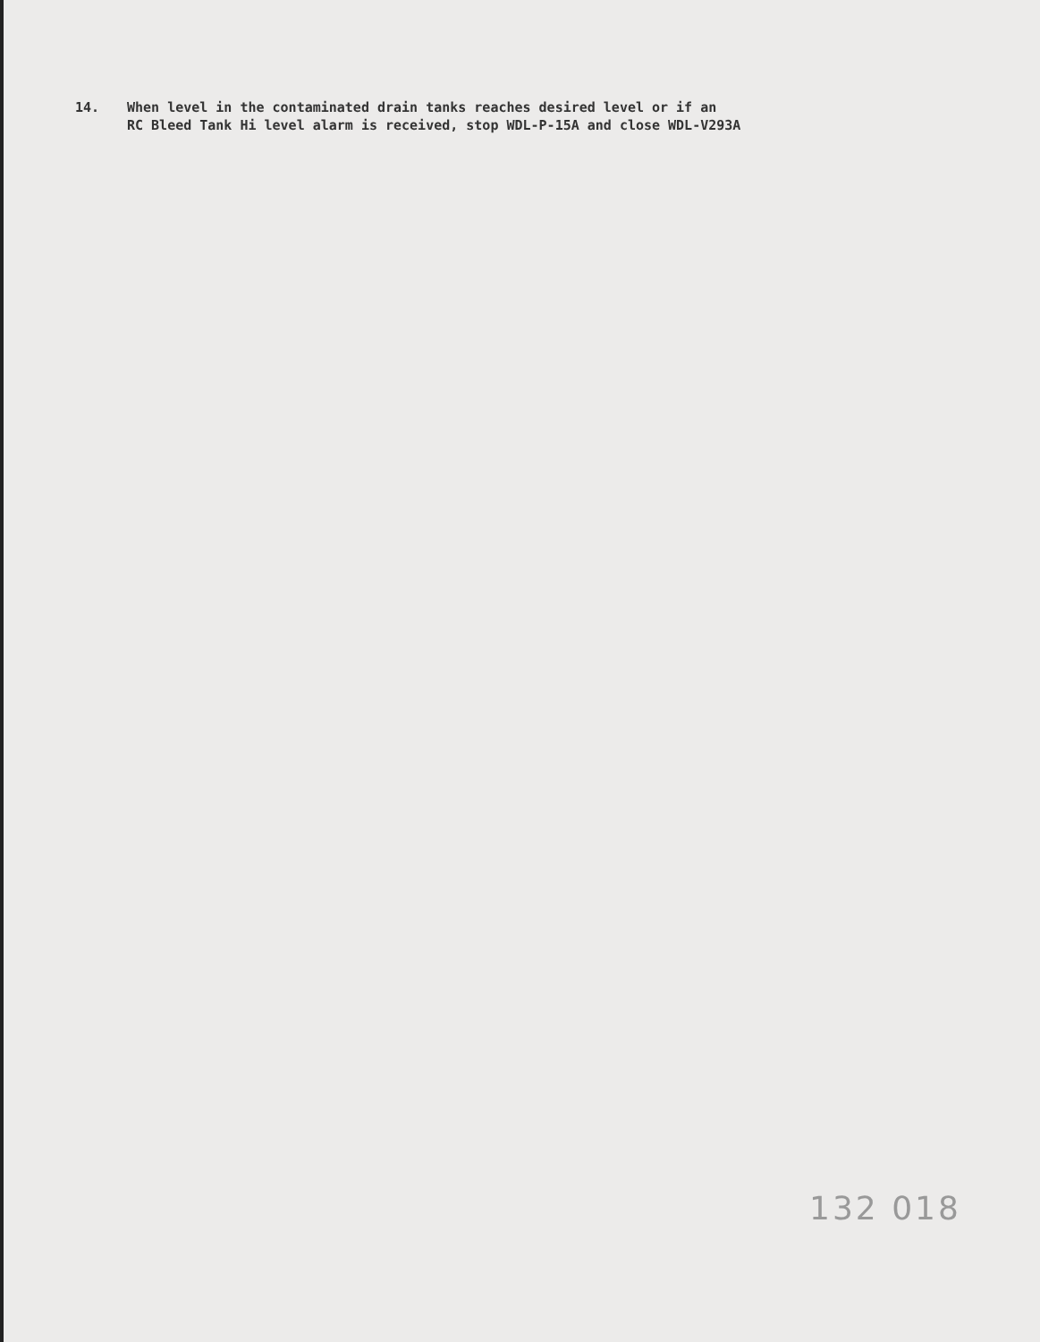14. When level in the contaminated drain tanks reaches desired level or if an
RC Bleed Tank Hi level alarm is received, stop WDL-P-15A and close WDL-V293A
132 018